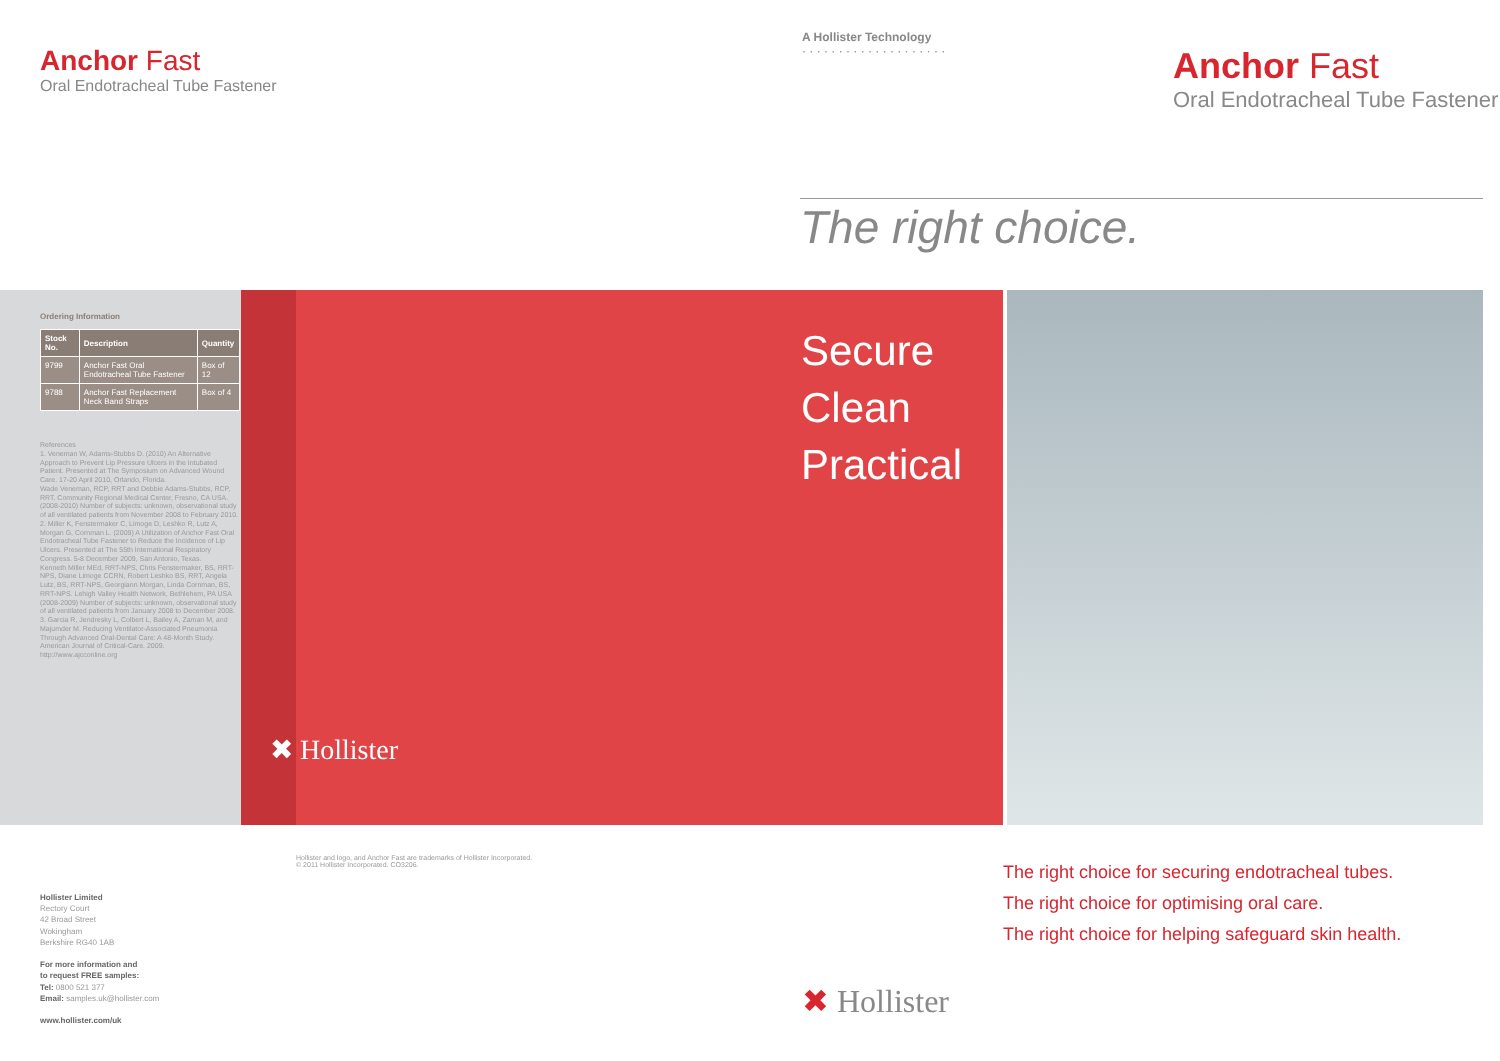Anchor Fast
Oral Endotracheal Tube Fastener
A Hollister Technology
· · · · · · · · · · · · · · · · · · · ·
Anchor Fast
Oral Endotracheal Tube Fastener
The right choice.
Ordering Information
| Stock No. | Description | Quantity |
| --- | --- | --- |
| 9799 | Anchor Fast Oral Endotracheal Tube Fastener | Box of 12 |
| 9788 | Anchor Fast Replacement Neck Band Straps | Box of 4 |
References
1. Veneman W, Adams-Stubbs D. (2010) An Alternative Approach to Prevent Lip Pressure Ulcers in the Intubated Patient. Presented at The Symposium on Advanced Wound Care. 17-20 April 2010, Orlando, Florida.
Wade Veneman, RCP, RRT and Debbie Adams-Stubbs, RCP, RRT. Community Regional Medical Center, Fresno, CA USA. (2008-2010) Number of subjects: unknown, observational study of all ventilated patients from November 2008 to February 2010.
2. Miller K, Fenstermaker C, Limoge D, Leshko R, Lutz A, Morgan G, Cornman L. (2009) A Utilization of Anchor Fast Oral Endotracheal Tube Fastener to Reduce the Incidence of Lip Ulcers. Presented at The 55th International Respiratory Congress. 5-8 December 2009, San Antonio, Texas.
Kenneth Miller MEd, RRT-NPS, Chris Fenstermaker, BS, RRT-NPS, Diane Limoge CCRN, Robert Leshko BS, RRT, Angela Lutz, BS, RRT-NPS, Georgiann Morgan, Linda Cornman, BS, RRT-NPS. Lehigh Valley Health Network, Bethlehem, PA USA (2008-2009) Number of subjects: unknown, observational study of all ventilated patients from January 2008 to December 2008.
3. Garcia R, Jendresky L, Colbert L, Bailey A, Zaman M, and Majumder M. Reducing Ventilator-Associated Pneumonia Through Advanced Oral-Dental Care: A 48-Month Study. American Journal of Critical-Care. 2009. http://www.ajcconline.org
Secure
Clean
Practical
✖ Hollister
Hollister and logo, and Anchor Fast are trademarks of Hollister Incorporated.
© 2011 Hollister Incorporated. CO3206.
The right choice for securing endotracheal tubes.
The right choice for optimising oral care.
The right choice for helping safeguard skin health.
✖ Hollister
Hollister Limited
Rectory Court
42 Broad Street
Wokingham
Berkshire RG40 1AB
For more information and
to request FREE samples:
Tel: 0800 521 377
Email: samples.uk@hollister.com
www.hollister.com/uk